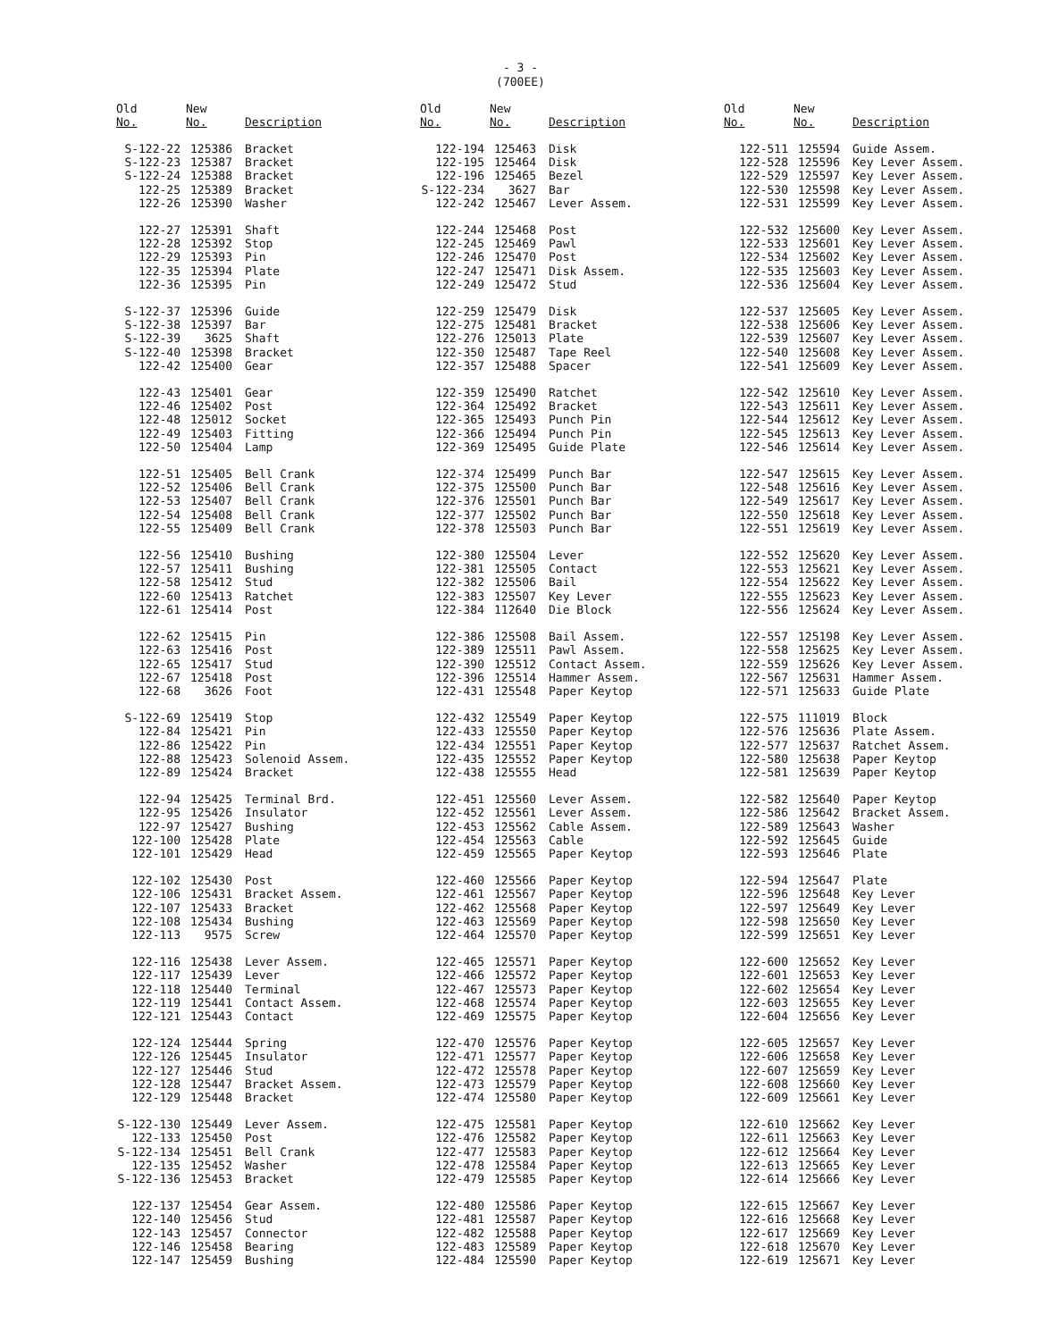- 3 -
(700EE)
| Old No. | New No. | Description |
| --- | --- | --- |
| S-122-22 | 125386 | Bracket |
| S-122-23 | 125387 | Bracket |
| S-122-24 | 125388 | Bracket |
| 122-25 | 125389 | Bracket |
| 122-26 | 125390 | Washer |
| 122-27 | 125391 | Shaft |
| 122-28 | 125392 | Stop |
| 122-29 | 125393 | Pin |
| 122-35 | 125394 | Plate |
| 122-36 | 125395 | Pin |
| S-122-37 | 125396 | Guide |
| S-122-38 | 125397 | Bar |
| S-122-39 | 3625 | Shaft |
| S-122-40 | 125398 | Bracket |
| 122-42 | 125400 | Gear |
| 122-43 | 125401 | Gear |
| 122-46 | 125402 | Post |
| 122-48 | 125012 | Socket |
| 122-49 | 125403 | Fitting |
| 122-50 | 125404 | Lamp |
| 122-51 | 125405 | Bell Crank |
| 122-52 | 125406 | Bell Crank |
| 122-53 | 125407 | Bell Crank |
| 122-54 | 125408 | Bell Crank |
| 122-55 | 125409 | Bell Crank |
| 122-56 | 125410 | Bushing |
| 122-57 | 125411 | Bushing |
| 122-58 | 125412 | Stud |
| 122-60 | 125413 | Ratchet |
| 122-61 | 125414 | Post |
| 122-62 | 125415 | Pin |
| 122-63 | 125416 | Post |
| 122-65 | 125417 | Stud |
| 122-67 | 125418 | Post |
| 122-68 | 3626 | Foot |
| S-122-69 | 125419 | Stop |
| 122-84 | 125421 | Pin |
| 122-86 | 125422 | Pin |
| 122-88 | 125423 | Solenoid Assem. |
| 122-89 | 125424 | Bracket |
| 122-94 | 125425 | Terminal Brd. |
| 122-95 | 125426 | Insulator |
| 122-97 | 125427 | Bushing |
| 122-100 | 125428 | Plate |
| 122-101 | 125429 | Head |
| 122-102 | 125430 | Post |
| 122-106 | 125431 | Bracket Assem. |
| 122-107 | 125433 | Bracket |
| 122-108 | 125434 | Bushing |
| 122-113 | 9575 | Screw |
| 122-116 | 125438 | Lever Assem. |
| 122-117 | 125439 | Lever |
| 122-118 | 125440 | Terminal |
| 122-119 | 125441 | Contact Assem. |
| 122-121 | 125443 | Contact |
| 122-124 | 125444 | Spring |
| 122-126 | 125445 | Insulator |
| 122-127 | 125446 | Stud |
| 122-128 | 125447 | Bracket Assem. |
| 122-129 | 125448 | Bracket |
| S-122-130 | 125449 | Lever Assem. |
| 122-133 | 125450 | Post |
| S-122-134 | 125451 | Bell Crank |
| 122-135 | 125452 | Washer |
| S-122-136 | 125453 | Bracket |
| 122-137 | 125454 | Gear Assem. |
| 122-140 | 125456 | Stud |
| 122-143 | 125457 | Connector |
| 122-146 | 125458 | Bearing |
| 122-147 | 125459 | Bushing |
| Old No. | New No. | Description |
| --- | --- | --- |
| 122-194 | 125463 | Disk |
| 122-195 | 125464 | Disk |
| 122-196 | 125465 | Bezel |
| S-122-234 | 3627 | Bar |
| 122-242 | 125467 | Lever Assem. |
| 122-244 | 125468 | Post |
| 122-245 | 125469 | Pawl |
| 122-246 | 125470 | Post |
| 122-247 | 125471 | Disk Assem. |
| 122-249 | 125472 | Stud |
| 122-259 | 125479 | Disk |
| 122-275 | 125481 | Bracket |
| 122-276 | 125013 | Plate |
| 122-350 | 125487 | Tape Reel |
| 122-357 | 125488 | Spacer |
| 122-359 | 125490 | Ratchet |
| 122-364 | 125492 | Bracket |
| 122-365 | 125493 | Punch Pin |
| 122-366 | 125494 | Punch Pin |
| 122-369 | 125495 | Guide Plate |
| 122-374 | 125499 | Punch Bar |
| 122-375 | 125500 | Punch Bar |
| 122-376 | 125501 | Punch Bar |
| 122-377 | 125502 | Punch Bar |
| 122-378 | 125503 | Punch Bar |
| 122-380 | 125504 | Lever |
| 122-381 | 125505 | Contact |
| 122-382 | 125506 | Bail |
| 122-383 | 125507 | Key Lever |
| 122-384 | 112640 | Die Block |
| 122-386 | 125508 | Bail Assem. |
| 122-389 | 125511 | Pawl Assem. |
| 122-390 | 125512 | Contact Assem. |
| 122-396 | 125514 | Hammer Assem. |
| 122-431 | 125548 | Paper Keytop |
| 122-432 | 125549 | Paper Keytop |
| 122-433 | 125550 | Paper Keytop |
| 122-434 | 125551 | Paper Keytop |
| 122-435 | 125552 | Paper Keytop |
| 122-438 | 125555 | Head |
| 122-451 | 125560 | Lever Assem. |
| 122-452 | 125561 | Lever Assem. |
| 122-453 | 125562 | Cable Assem. |
| 122-454 | 125563 | Cable |
| 122-459 | 125565 | Paper Keytop |
| 122-460 | 125566 | Paper Keytop |
| 122-461 | 125567 | Paper Keytop |
| 122-462 | 125568 | Paper Keytop |
| 122-463 | 125569 | Paper Keytop |
| 122-464 | 125570 | Paper Keytop |
| 122-465 | 125571 | Paper Keytop |
| 122-466 | 125572 | Paper Keytop |
| 122-467 | 125573 | Paper Keytop |
| 122-468 | 125574 | Paper Keytop |
| 122-469 | 125575 | Paper Keytop |
| 122-470 | 125576 | Paper Keytop |
| 122-471 | 125577 | Paper Keytop |
| 122-472 | 125578 | Paper Keytop |
| 122-473 | 125579 | Paper Keytop |
| 122-474 | 125580 | Paper Keytop |
| 122-475 | 125581 | Paper Keytop |
| 122-476 | 125582 | Paper Keytop |
| 122-477 | 125583 | Paper Keytop |
| 122-478 | 125584 | Paper Keytop |
| 122-479 | 125585 | Paper Keytop |
| 122-480 | 125586 | Paper Keytop |
| 122-481 | 125587 | Paper Keytop |
| 122-482 | 125588 | Paper Keytop |
| 122-483 | 125589 | Paper Keytop |
| 122-484 | 125590 | Paper Keytop |
| Old No. | New No. | Description |
| --- | --- | --- |
| 122-511 | 125594 | Guide Assem. |
| 122-528 | 125596 | Key Lever Assem. |
| 122-529 | 125597 | Key Lever Assem. |
| 122-530 | 125598 | Key Lever Assem. |
| 122-531 | 125599 | Key Lever Assem. |
| 122-532 | 125600 | Key Lever Assem. |
| 122-533 | 125601 | Key Lever Assem. |
| 122-534 | 125602 | Key Lever Assem. |
| 122-535 | 125603 | Key Lever Assem. |
| 122-536 | 125604 | Key Lever Assem. |
| 122-537 | 125605 | Key Lever Assem. |
| 122-538 | 125606 | Key Lever Assem. |
| 122-539 | 125607 | Key Lever Assem. |
| 122-540 | 125608 | Key Lever Assem. |
| 122-541 | 125609 | Key Lever Assem. |
| 122-542 | 125610 | Key Lever Assem. |
| 122-543 | 125611 | Key Lever Assem. |
| 122-544 | 125612 | Key Lever Assem. |
| 122-545 | 125613 | Key Lever Assem. |
| 122-546 | 125614 | Key Lever Assem. |
| 122-547 | 125615 | Key Lever Assem. |
| 122-548 | 125616 | Key Lever Assem. |
| 122-549 | 125617 | Key Lever Assem. |
| 122-550 | 125618 | Key Lever Assem. |
| 122-551 | 125619 | Key Lever Assem. |
| 122-552 | 125620 | Key Lever Assem. |
| 122-553 | 125621 | Key Lever Assem. |
| 122-554 | 125622 | Key Lever Assem. |
| 122-555 | 125623 | Key Lever Assem. |
| 122-556 | 125624 | Key Lever Assem. |
| 122-557 | 125198 | Key Lever Assem. |
| 122-558 | 125625 | Key Lever Assem. |
| 122-559 | 125626 | Key Lever Assem. |
| 122-567 | 125631 | Hammer Assem. |
| 122-571 | 125633 | Guide Plate |
| 122-575 | 111019 | Block |
| 122-576 | 125636 | Plate Assem. |
| 122-577 | 125637 | Ratchet Assem. |
| 122-580 | 125638 | Paper Keytop |
| 122-581 | 125639 | Paper Keytop |
| 122-582 | 125640 | Paper Keytop |
| 122-586 | 125642 | Bracket Assem. |
| 122-589 | 125643 | Washer |
| 122-592 | 125645 | Guide |
| 122-593 | 125646 | Plate |
| 122-594 | 125647 | Plate |
| 122-596 | 125648 | Key Lever |
| 122-597 | 125649 | Key Lever |
| 122-598 | 125650 | Key Lever |
| 122-599 | 125651 | Key Lever |
| 122-600 | 125652 | Key Lever |
| 122-601 | 125653 | Key Lever |
| 122-602 | 125654 | Key Lever |
| 122-603 | 125655 | Key Lever |
| 122-604 | 125656 | Key Lever |
| 122-605 | 125657 | Key Lever |
| 122-606 | 125658 | Key Lever |
| 122-607 | 125659 | Key Lever |
| 122-608 | 125660 | Key Lever |
| 122-609 | 125661 | Key Lever |
| 122-610 | 125662 | Key Lever |
| 122-611 | 125663 | Key Lever |
| 122-612 | 125664 | Key Lever |
| 122-613 | 125665 | Key Lever |
| 122-614 | 125666 | Key Lever |
| 122-615 | 125667 | Key Lever |
| 122-616 | 125668 | Key Lever |
| 122-617 | 125669 | Key Lever |
| 122-618 | 125670 | Key Lever |
| 122-619 | 125671 | Key Lever |